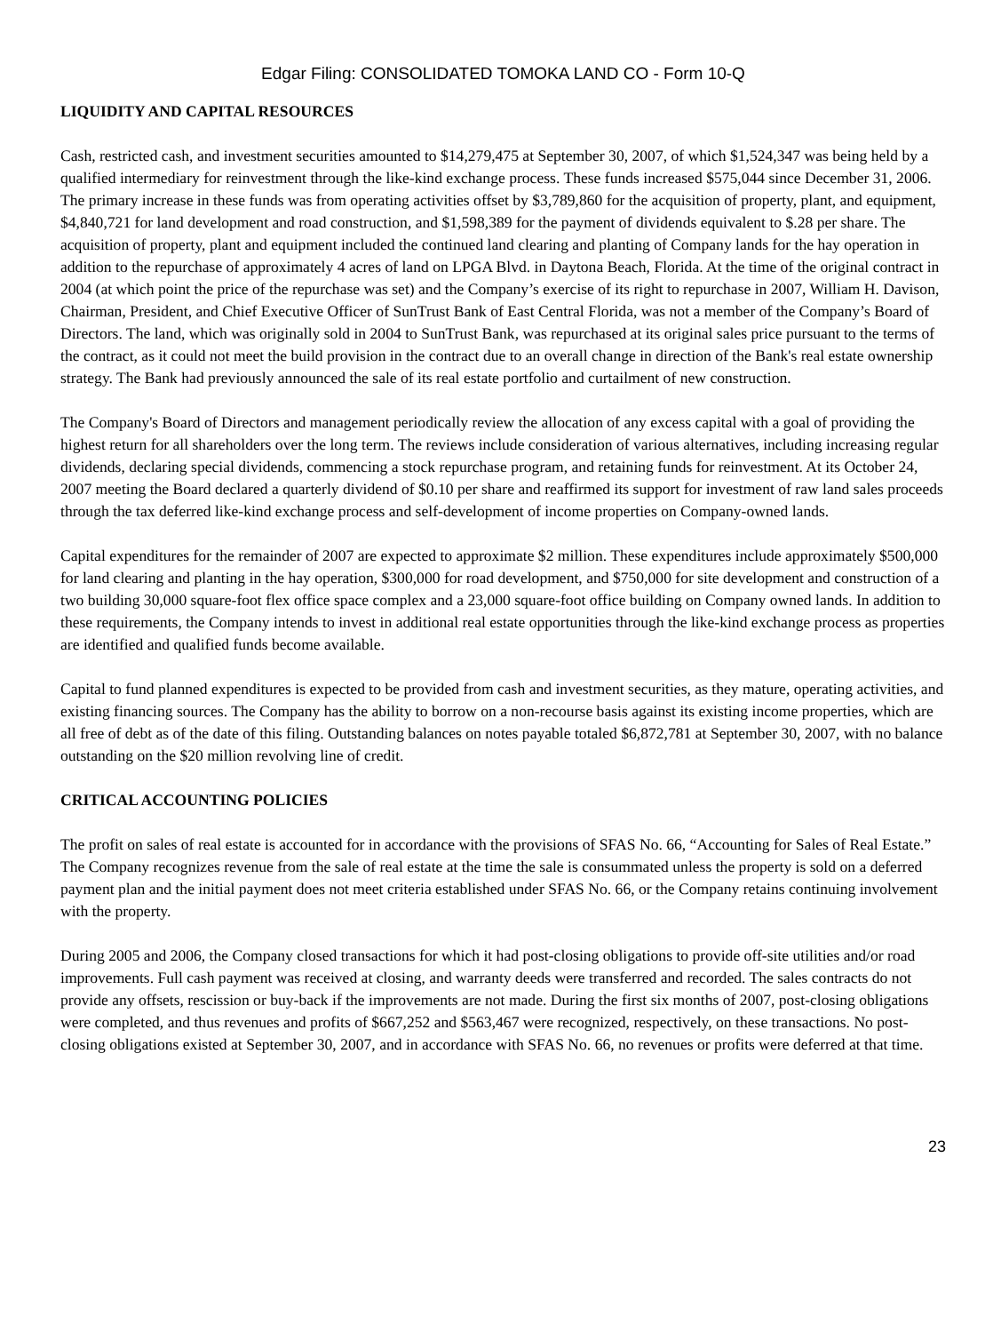Edgar Filing: CONSOLIDATED TOMOKA LAND CO - Form 10-Q
LIQUIDITY AND CAPITAL RESOURCES
Cash, restricted cash, and investment securities amounted to $14,279,475 at September 30, 2007, of which $1,524,347 was being held by a qualified intermediary for reinvestment through the like-kind exchange process. These funds increased $575,044 since December 31, 2006. The primary increase in these funds was from operating activities offset by $3,789,860 for the acquisition of property, plant, and equipment, $4,840,721 for land development and road construction, and $1,598,389 for the payment of dividends equivalent to $.28 per share. The acquisition of property, plant and equipment included the continued land clearing and planting of Company lands for the hay operation in addition to the repurchase of approximately 4 acres of land on LPGA Blvd. in Daytona Beach, Florida. At the time of the original contract in 2004 (at which point the price of the repurchase was set) and the Company’s exercise of its right to repurchase in 2007, William H. Davison, Chairman, President, and Chief Executive Officer of SunTrust Bank of East Central Florida, was not a member of the Company’s Board of Directors. The land, which was originally sold in 2004 to SunTrust Bank, was repurchased at its original sales price pursuant to the terms of the contract, as it could not meet the build provision in the contract due to an overall change in direction of the Bank's real estate ownership strategy. The Bank had previously announced the sale of its real estate portfolio and curtailment of new construction.
The Company's Board of Directors and management periodically review the allocation of any excess capital with a goal of providing the highest return for all shareholders over the long term. The reviews include consideration of various alternatives, including increasing regular dividends, declaring special dividends, commencing a stock repurchase program, and retaining funds for reinvestment. At its October 24, 2007 meeting the Board declared a quarterly dividend of $0.10 per share and reaffirmed its support for investment of raw land sales proceeds through the tax deferred like-kind exchange process and self-development of income properties on Company-owned lands.
Capital expenditures for the remainder of 2007 are expected to approximate $2 million. These expenditures include approximately $500,000 for land clearing and planting in the hay operation, $300,000 for road development, and $750,000 for site development and construction of a two building 30,000 square-foot flex office space complex and a 23,000 square-foot office building on Company owned lands. In addition to these requirements, the Company intends to invest in additional real estate opportunities through the like-kind exchange process as properties are identified and qualified funds become available.
Capital to fund planned expenditures is expected to be provided from cash and investment securities, as they mature, operating activities, and existing financing sources. The Company has the ability to borrow on a non-recourse basis against its existing income properties, which are all free of debt as of the date of this filing. Outstanding balances on notes payable totaled $6,872,781 at September 30, 2007, with no balance outstanding on the $20 million revolving line of credit.
CRITICAL ACCOUNTING POLICIES
The profit on sales of real estate is accounted for in accordance with the provisions of SFAS No. 66, “Accounting for Sales of Real Estate.” The Company recognizes revenue from the sale of real estate at the time the sale is consummated unless the property is sold on a deferred payment plan and the initial payment does not meet criteria established under SFAS No. 66, or the Company retains continuing involvement with the property.
During 2005 and 2006, the Company closed transactions for which it had post-closing obligations to provide off-site utilities and/or road improvements. Full cash payment was received at closing, and warranty deeds were transferred and recorded. The sales contracts do not provide any offsets, rescission or buy-back if the improvements are not made. During the first six months of 2007, post-closing obligations were completed, and thus revenues and profits of $667,252 and $563,467 were recognized, respectively, on these transactions. No post-closing obligations existed at September 30, 2007, and in accordance with SFAS No. 66, no revenues or profits were deferred at that time.
23